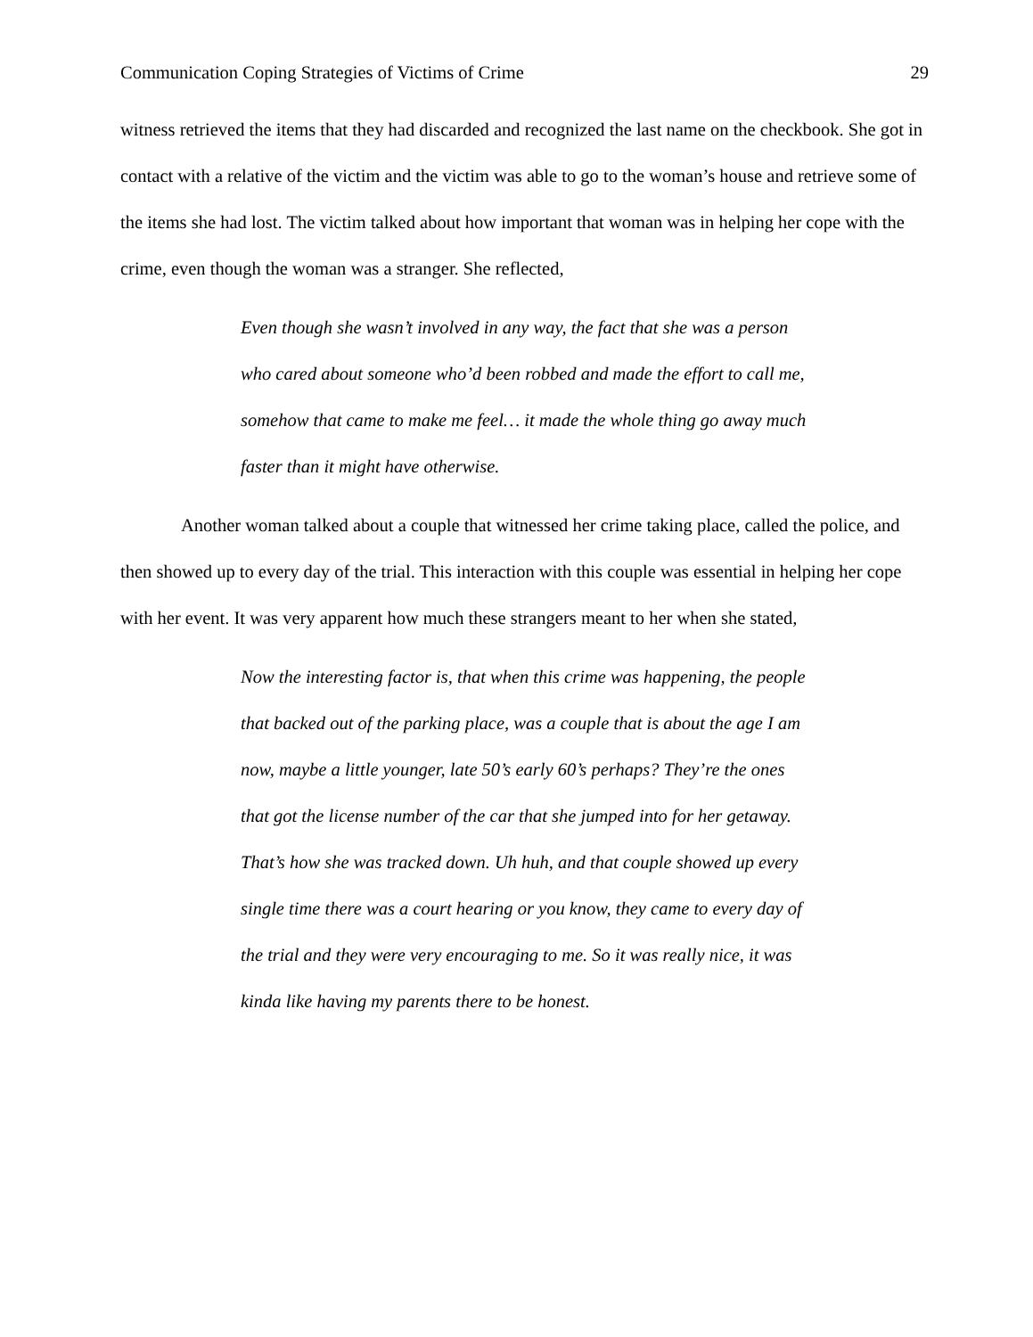Communication Coping Strategies of Victims of Crime 29
witness retrieved the items that they had discarded and recognized the last name on the checkbook. She got in contact with a relative of the victim and the victim was able to go to the woman’s house and retrieve some of the items she had lost. The victim talked about how important that woman was in helping her cope with the crime, even though the woman was a stranger. She reflected,
Even though she wasn’t involved in any way, the fact that she was a person who cared about someone who’d been robbed and made the effort to call me, somehow that came to make me feel… it made the whole thing go away much faster than it might have otherwise.
Another woman talked about a couple that witnessed her crime taking place, called the police, and then showed up to every day of the trial. This interaction with this couple was essential in helping her cope with her event. It was very apparent how much these strangers meant to her when she stated,
Now the interesting factor is, that when this crime was happening, the people that backed out of the parking place, was a couple that is about the age I am now, maybe a little younger, late 50’s early 60’s perhaps? They’re the ones that got the license number of the car that she jumped into for her getaway. That’s how she was tracked down. Uh huh, and that couple showed up every single time there was a court hearing or you know, they came to every day of the trial and they were very encouraging to me. So it was really nice, it was kinda like having my parents there to be honest.